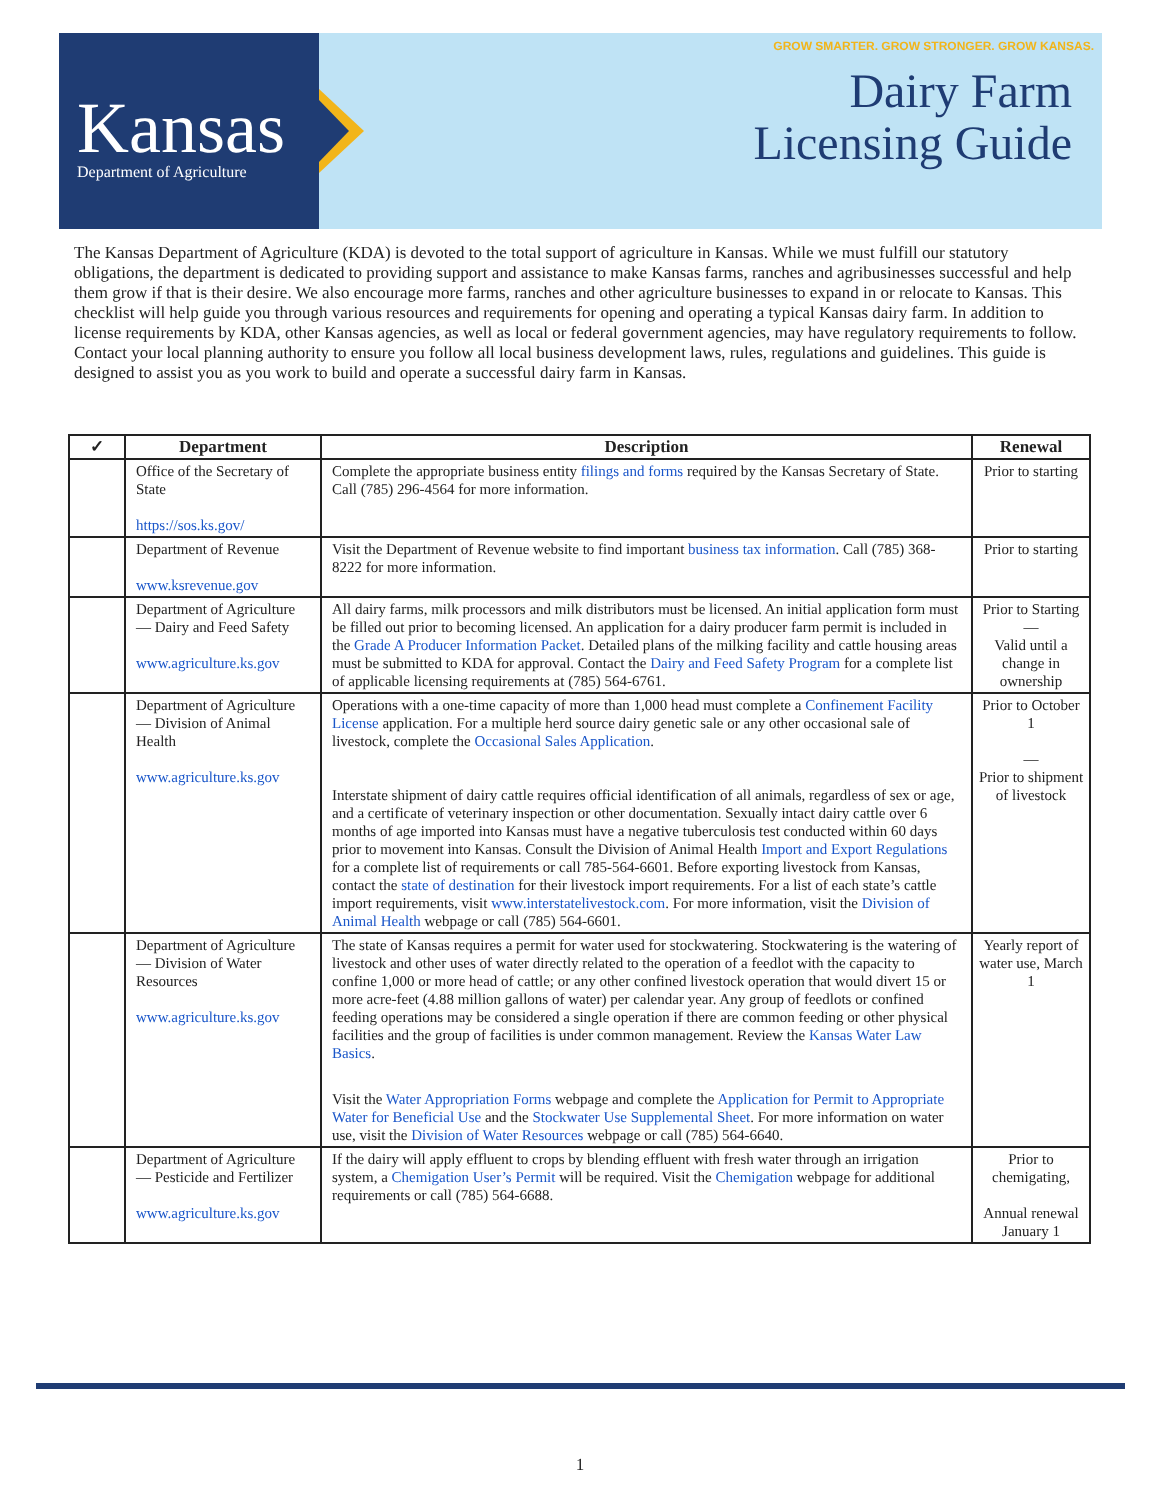Kansas
Department of Agriculture
GROW SMARTER. GROW STRONGER. GROW KANSAS.
Dairy Farm
Licensing Guide
The Kansas Department of Agriculture (KDA) is devoted to the total support of agriculture in Kansas. While we must fulfill our statutory obligations, the department is dedicated to providing support and assistance to make Kansas farms, ranches and agribusinesses successful and help them grow if that is their desire. We also encourage more farms, ranches and other agriculture businesses to expand in or relocate to Kansas. This checklist will help guide you through various resources and requirements for opening and operating a typical Kansas dairy farm. In addition to license requirements by KDA, other Kansas agencies, as well as local or federal government agencies, may have regulatory requirements to follow. Contact your local planning authority to ensure you follow all local business development laws, rules, regulations and guidelines. This guide is designed to assist you as you work to build and operate a successful dairy farm in Kansas.
| ✓ | Department | Description | Renewal |
| --- | --- | --- | --- |
| | Office of the Secretary of State https://sos.ks.gov/ | Complete the appropriate business entity filings and forms required by the Kansas Secretary of State. Call (785) 296-4564 for more information. | Prior to starting |
| | Department of Revenue www.ksrevenue.gov | Visit the Department of Revenue website to find important business tax information . Call (785) 368-8222 for more information. | Prior to starting |
| | Department of Agriculture — Dairy and Feed Safety www.agriculture.ks.gov | All dairy farms, milk processors and milk distributors must be licensed. An initial application form must be filled out prior to becoming licensed. An application for a dairy producer farm permit is included in the Grade A Producer Information Packet . Detailed plans of the milking facility and cattle housing areas must be submitted to KDA for approval. Contact the Dairy and Feed Safety Program for a complete list of applicable licensing requirements at (785) 564-6761. | Prior to Starting — Valid until a change in ownership |
| | Department of Agriculture — Division of Animal Health www.agriculture.ks.gov | Operations with a one-time capacity of more than 1,000 head must complete a Confinement Facility License application. For a multiple herd source dairy genetic sale or any other occasional sale of livestock, complete the Occasional Sales Application . Interstate shipment of dairy cattle requires official identification of all animals, regardless of sex or age, and a certificate of veterinary inspection or other documentation. Sexually intact dairy cattle over 6 months of age imported into Kansas must have a negative tuberculosis test conducted within 60 days prior to movement into Kansas. Consult the Division of Animal Health Import and Export Regulations for a complete list of requirements or call 785-564-6601. Before exporting livestock from Kansas, contact the state of destination for their livestock import requirements. For a list of each state’s cattle import requirements, visit www.interstatelivestock.com . For more information, visit the Division of Animal Health webpage or call (785) 564-6601. | Prior to October 1 — Prior to shipment of livestock |
| | Department of Agriculture — Division of Water Resources www.agriculture.ks.gov | The state of Kansas requires a permit for water used for stockwatering. Stockwatering is the watering of livestock and other uses of water directly related to the operation of a feedlot with the capacity to confine 1,000 or more head of cattle; or any other confined livestock operation that would divert 15 or more acre-feet (4.88 million gallons of water) per calendar year. Any group of feedlots or confined feeding operations may be considered a single operation if there are common feeding or other physical facilities and the group of facilities is under common management. Review the Kansas Water Law Basics . Visit the Water Appropriation Forms webpage and complete the Application for Permit to Appropriate Water for Beneficial Use and the Stockwater Use Supplemental Sheet . For more information on water use, visit the Division of Water Resources webpage or call (785) 564-6640. | Yearly report of water use, March 1 |
| | Department of Agriculture — Pesticide and Fertilizer www.agriculture.ks.gov | If the dairy will apply effluent to crops by blending effluent with fresh water through an irrigation system, a Chemigation User’s Permit will be required. Visit the Chemigation webpage for additional requirements or call (785) 564-6688. | Prior to chemigating, Annual renewal January 1 |
1